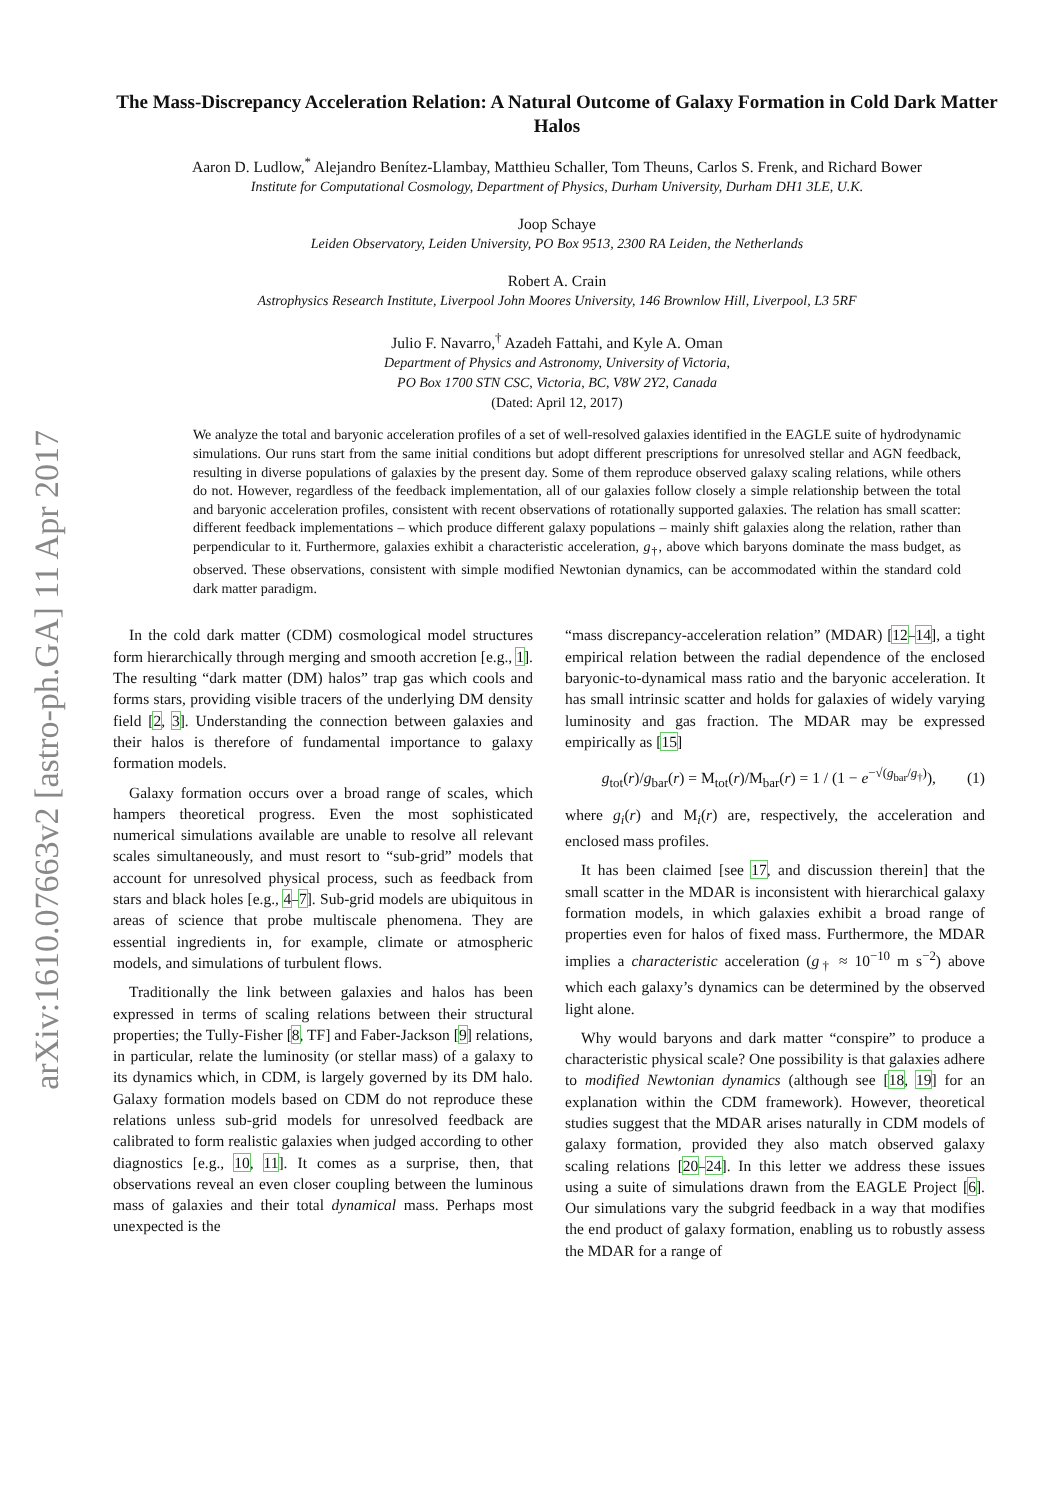arXiv:1610.07663v2 [astro-ph.GA] 11 Apr 2017
The Mass-Discrepancy Acceleration Relation: A Natural Outcome of Galaxy Formation in Cold Dark Matter Halos
Aaron D. Ludlow,<sup>*</sup> Alejandro Benítez-Llambay, Matthieu Schaller, Tom Theuns, Carlos S. Frenk, and Richard Bower
Institute for Computational Cosmology, Department of Physics, Durham University, Durham DH1 3LE, U.K.
Joop Schaye
Leiden Observatory, Leiden University, PO Box 9513, 2300 RA Leiden, the Netherlands
Robert A. Crain
Astrophysics Research Institute, Liverpool John Moores University, 146 Brownlow Hill, Liverpool, L3 5RF
Julio F. Navarro,<sup>†</sup> Azadeh Fattahi, and Kyle A. Oman
Department of Physics and Astronomy, University of Victoria,
PO Box 1700 STN CSC, Victoria, BC, V8W 2Y2, Canada
(Dated: April 12, 2017)
We analyze the total and baryonic acceleration profiles of a set of well-resolved galaxies identified in the EAGLE suite of hydrodynamic simulations. Our runs start from the same initial conditions but adopt different prescriptions for unresolved stellar and AGN feedback, resulting in diverse populations of galaxies by the present day. Some of them reproduce observed galaxy scaling relations, while others do not. However, regardless of the feedback implementation, all of our galaxies follow closely a simple relationship between the total and baryonic acceleration profiles, consistent with recent observations of rotationally supported galaxies. The relation has small scatter: different feedback implementations – which produce different galaxy populations – mainly shift galaxies along the relation, rather than perpendicular to it. Furthermore, galaxies exhibit a characteristic acceleration, g<sub>†</sub>, above which baryons dominate the mass budget, as observed. These observations, consistent with simple modified Newtonian dynamics, can be accommodated within the standard cold dark matter paradigm.
In the cold dark matter (CDM) cosmological model structures form hierarchically through merging and smooth accretion [e.g., 1]. The resulting “dark matter (DM) halos” trap gas which cools and forms stars, providing visible tracers of the underlying DM density field [2, 3]. Understanding the connection between galaxies and their halos is therefore of fundamental importance to galaxy formation models.
Galaxy formation occurs over a broad range of scales, which hampers theoretical progress. Even the most sophisticated numerical simulations available are unable to resolve all relevant scales simultaneously, and must resort to “sub-grid” models that account for unresolved physical process, such as feedback from stars and black holes [e.g., 4–7]. Sub-grid models are ubiquitous in areas of science that probe multiscale phenomena. They are essential ingredients in, for example, climate or atmospheric models, and simulations of turbulent flows.
Traditionally the link between galaxies and halos has been expressed in terms of scaling relations between their structural properties; the Tully-Fisher [8, TF] and Faber-Jackson [9] relations, in particular, relate the luminosity (or stellar mass) of a galaxy to its dynamics which, in CDM, is largely governed by its DM halo. Galaxy formation models based on CDM do not reproduce these relations unless sub-grid models for unresolved feedback are calibrated to form realistic galaxies when judged according to other diagnostics [e.g., 10, 11]. It comes as a surprise, then, that observations reveal an even closer coupling between the luminous mass of galaxies and their total dynamical mass. Perhaps most unexpected is the
“mass discrepancy-acceleration relation” (MDAR) [12–14], a tight empirical relation between the radial dependence of the enclosed baryonic-to-dynamical mass ratio and the baryonic acceleration. It has small intrinsic scatter and holds for galaxies of widely varying luminosity and gas fraction. The MDAR may be expressed empirically as [15]
g<sub>tot</sub>(r)/g<sub>bar</sub>(r) = M<sub>tot</sub>(r)/M<sub>bar</sub>(r) = 1 / (1 − e<sup>−√(g<sub>bar</sub>/g<sub>†</sub>)</sup>), (1)
where g<sub>i</sub>(r) and M<sub>i</sub>(r) are, respectively, the acceleration and enclosed mass profiles.
It has been claimed [see 17, and discussion therein] that the small scatter in the MDAR is inconsistent with hierarchical galaxy formation models, in which galaxies exhibit a broad range of properties even for halos of fixed mass. Furthermore, the MDAR implies a characteristic acceleration (g<sub>†</sub> ≈ 10<sup>−10</sup> m s<sup>−2</sup>) above which each galaxy’s dynamics can be determined by the observed light alone.
Why would baryons and dark matter “conspire” to produce a characteristic physical scale? One possibility is that galaxies adhere to modified Newtonian dynamics (although see [18, 19] for an explanation within the CDM framework). However, theoretical studies suggest that the MDAR arises naturally in CDM models of galaxy formation, provided they also match observed galaxy scaling relations [20–24]. In this letter we address these issues using a suite of simulations drawn from the EAGLE Project [6]. Our simulations vary the subgrid feedback in a way that modifies the end product of galaxy formation, enabling us to robustly assess the MDAR for a range of